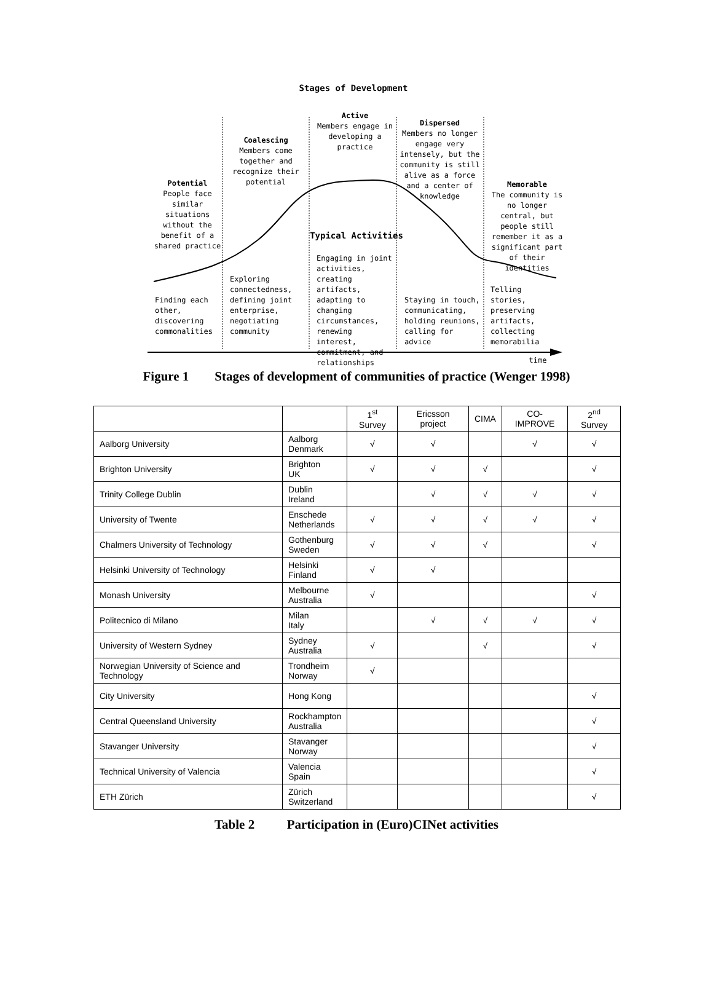Stages of Development
Potential
People face similar situations without the benefit of a shared practice
Coalescing
Members come together and recognize their potential
Active
Members engage in developing a practice
Dispersed
Members no longer engage very intensely, but the community is still alive as a force and a center of knowledge
Memorable
The community is no longer central, but people still remember it as a significant part of their identities
Typical Activities
Finding each other, discovering commonalities
Exploring connectedness, defining joint enterprise, negotiating community
Engaging in joint activities, creating artifacts, adapting to changing circumstances, renewing interest, commitment, and relationships
Staying in touch, communicating, holding reunions, calling for advice
Telling stories, preserving artifacts, collecting memorabilia
time
Figure 1 Stages of development of communities of practice (Wenger 1998)
| | | 1<sup>st</sup> Survey | Ericsson project | CIMA | CO-IMPROVE | 2<sup>nd</sup> Survey |
| --- | --- | --- | --- | --- | --- | --- |
| Aalborg University | Aalborg Denmark | √ | √ | | √ | √ |
| Brighton University | Brighton UK | √ | √ | √ | | √ |
| Trinity College Dublin | Dublin Ireland | | √ | √ | √ | √ |
| University of Twente | Enschede Netherlands | √ | √ | √ | √ | √ |
| Chalmers University of Technology | Gothenburg Sweden | √ | √ | √ | | √ |
| Helsinki University of Technology | Helsinki Finland | √ | √ | | | |
| Monash University | Melbourne Australia | √ | | | | √ |
| Politecnico di Milano | Milan Italy | | √ | √ | √ | √ |
| University of Western Sydney | Sydney Australia | √ | | √ | | √ |
| Norwegian University of Science and Technology | Trondheim Norway | √ | | | | |
| City University | Hong Kong | | | | | √ |
| Central Queensland University | Rockhampton Australia | | | | | √ |
| Stavanger University | Stavanger Norway | | | | | √ |
| Technical University of Valencia | Valencia Spain | | | | | √ |
| ETH Zürich | Zürich Switzerland | | | | | √ |
Table 2 Participation in (Euro)CINet activities